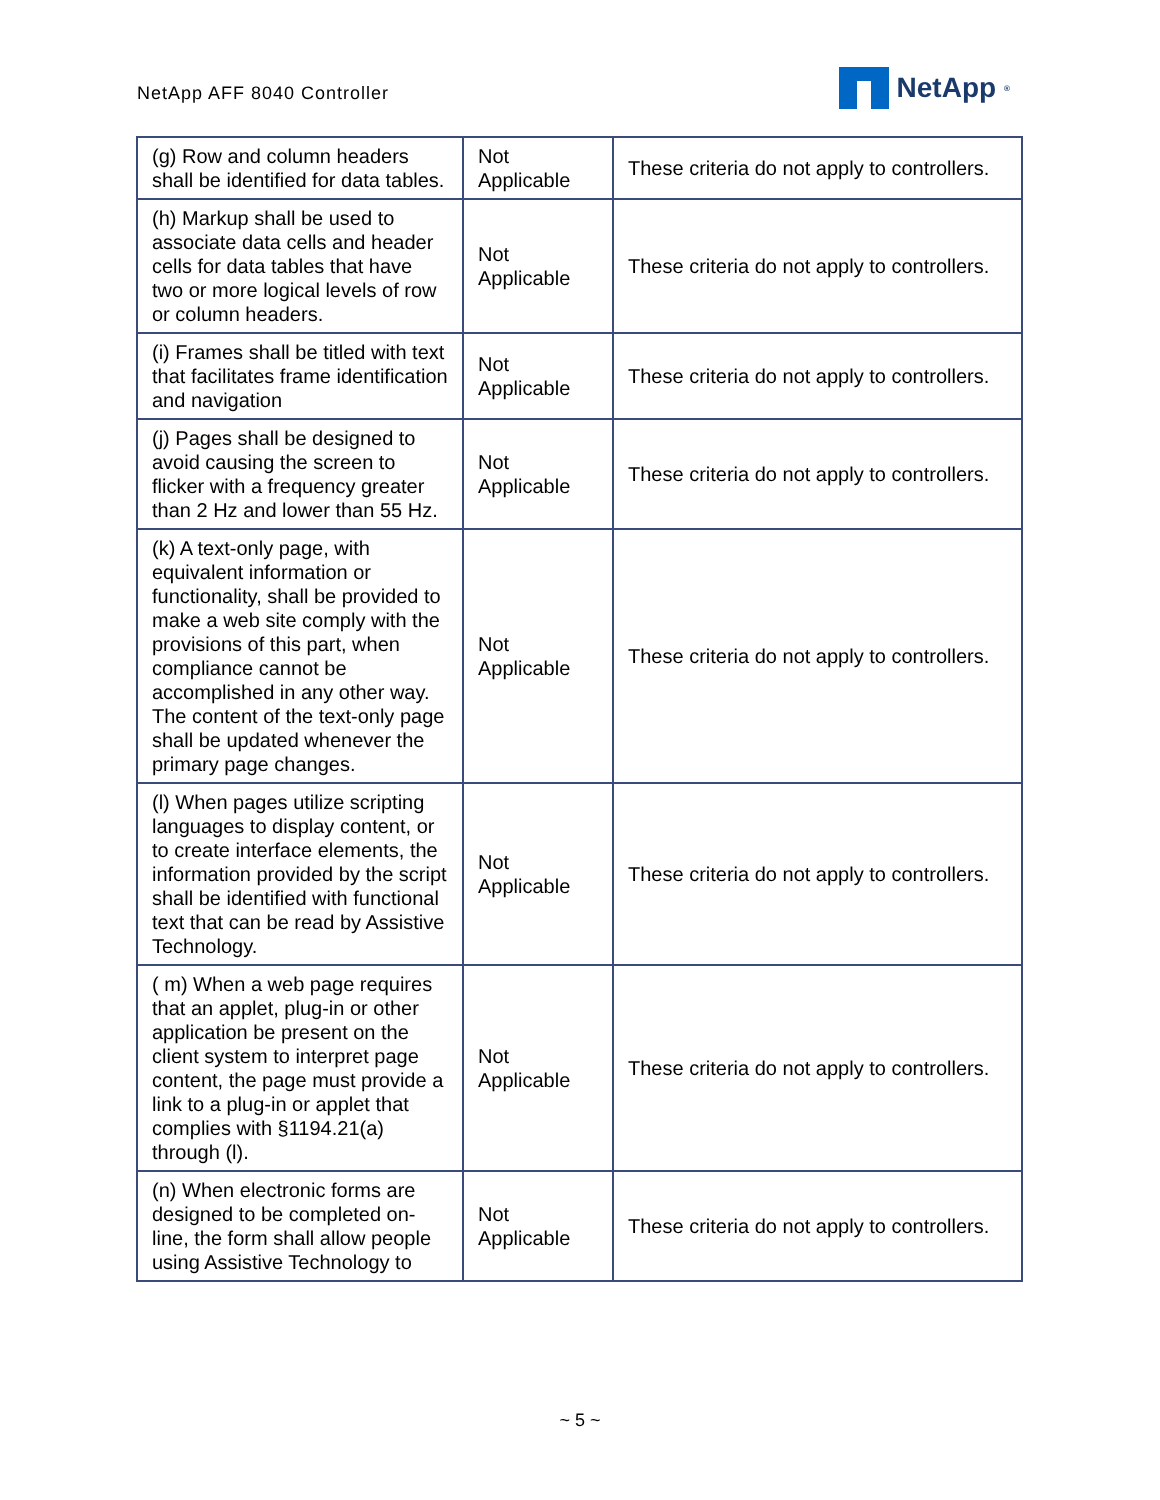NetApp AFF 8040 Controller
NetApp<sup>®</sup>
| (g) Row and column headers shall be identified for data tables. | Not Applicable | These criteria do not apply to controllers. |
| (h) Markup shall be used to associate data cells and header cells for data tables that have two or more logical levels of row or column headers. | Not Applicable | These criteria do not apply to controllers. |
| (i) Frames shall be titled with text that facilitates frame identification and navigation | Not Applicable | These criteria do not apply to controllers. |
| (j) Pages shall be designed to avoid causing the screen to flicker with a frequency greater than 2 Hz and lower than 55 Hz. | Not Applicable | These criteria do not apply to controllers. |
| (k) A text-only page, with equivalent information or functionality, shall be provided to make a web site comply with the provisions of this part, when compliance cannot be accomplished in any other way. The content of the text-only page shall be updated whenever the primary page changes. | Not Applicable | These criteria do not apply to controllers. |
| (l) When pages utilize scripting languages to display content, or to create interface elements, the information provided by the script shall be identified with functional text that can be read by Assistive Technology. | Not Applicable | These criteria do not apply to controllers. |
| ( m) When a web page requires that an applet, plug-in or other application be present on the client system to interpret page content, the page must provide a link to a plug-in or applet that complies with §1194.21(a) through (l). | Not Applicable | These criteria do not apply to controllers. |
| (n) When electronic forms are designed to be completed on-line, the form shall allow people using Assistive Technology to | Not Applicable | These criteria do not apply to controllers. |
~ 5 ~